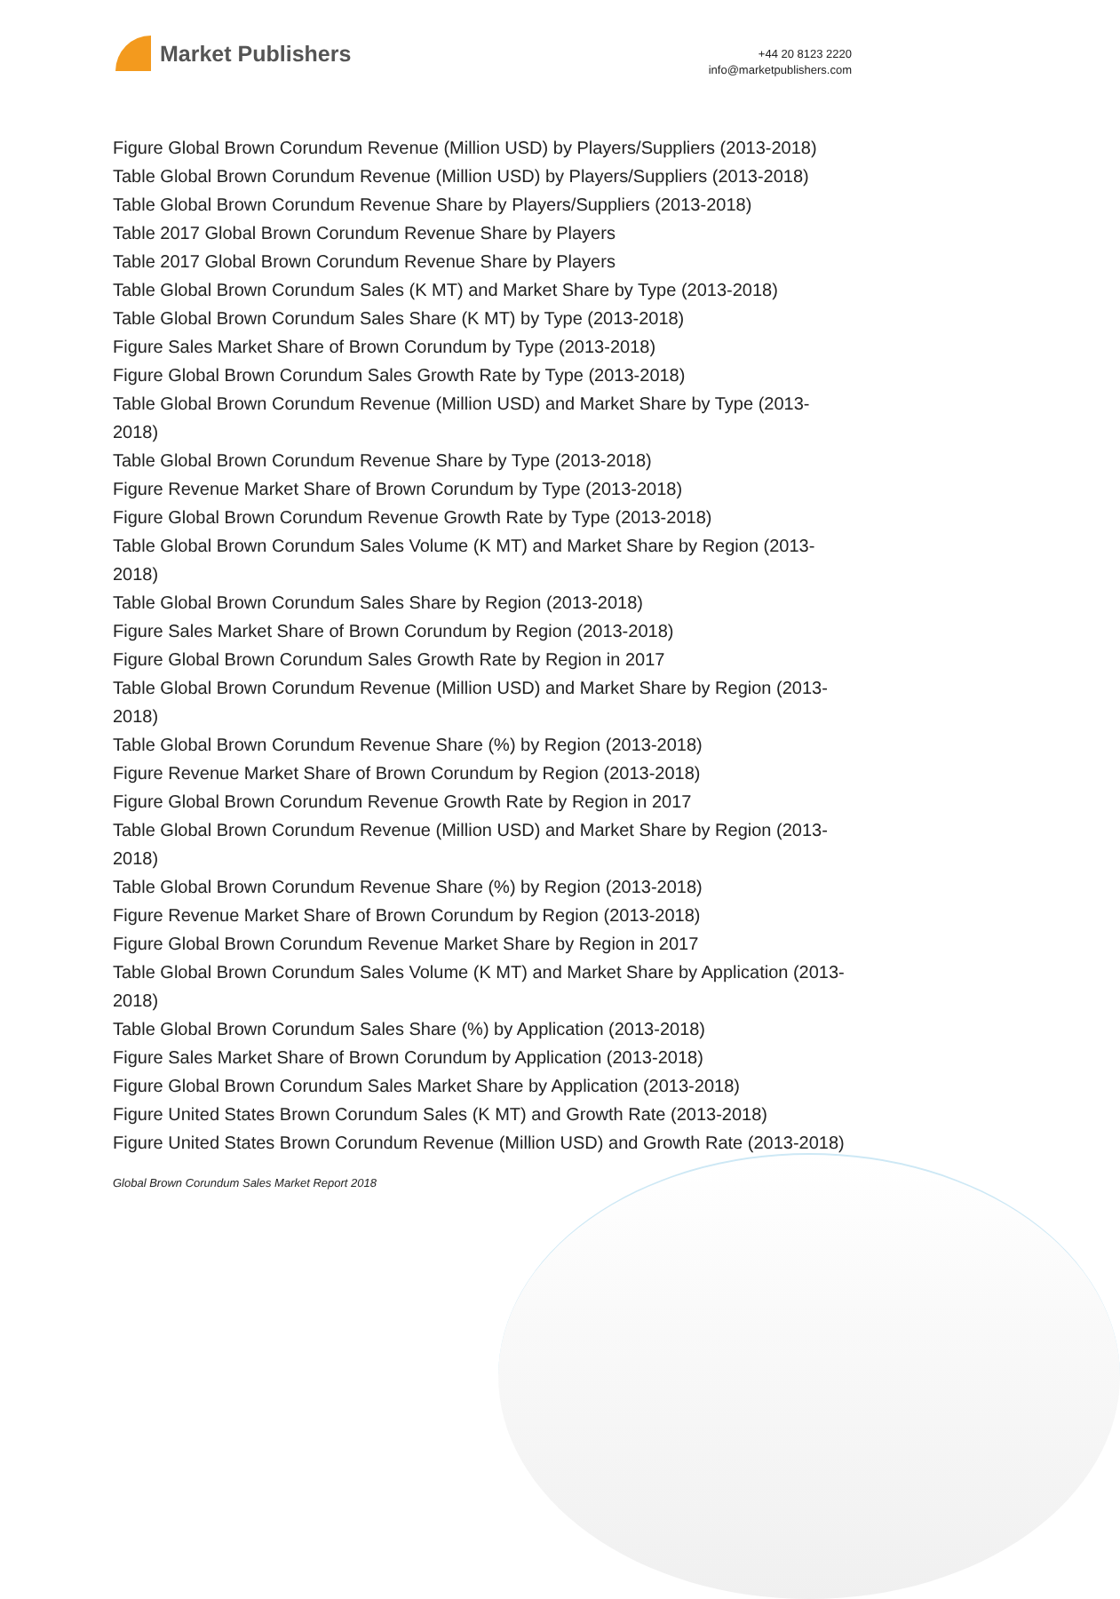Market Publishers
+44 20 8123 2220
info@marketpublishers.com
Figure Global Brown Corundum Revenue (Million USD) by Players/Suppliers (2013-2018)
Table Global Brown Corundum Revenue (Million USD) by Players/Suppliers (2013-2018)
Table Global Brown Corundum Revenue Share by Players/Suppliers (2013-2018)
Table 2017 Global Brown Corundum Revenue Share by Players
Table 2017 Global Brown Corundum Revenue Share by Players
Table Global Brown Corundum Sales (K MT) and Market Share by Type (2013-2018)
Table Global Brown Corundum Sales Share (K MT) by Type (2013-2018)
Figure Sales Market Share of Brown Corundum by Type (2013-2018)
Figure Global Brown Corundum Sales Growth Rate by Type (2013-2018)
Table Global Brown Corundum Revenue (Million USD) and Market Share by Type (2013-2018)
Table Global Brown Corundum Revenue Share by Type (2013-2018)
Figure Revenue Market Share of Brown Corundum by Type (2013-2018)
Figure Global Brown Corundum Revenue Growth Rate by Type (2013-2018)
Table Global Brown Corundum Sales Volume (K MT) and Market Share by Region (2013-2018)
Table Global Brown Corundum Sales Share by Region (2013-2018)
Figure Sales Market Share of Brown Corundum by Region (2013-2018)
Figure Global Brown Corundum Sales Growth Rate by Region in 2017
Table Global Brown Corundum Revenue (Million USD) and Market Share by Region (2013-2018)
Table Global Brown Corundum Revenue Share (%) by Region (2013-2018)
Figure Revenue Market Share of Brown Corundum by Region (2013-2018)
Figure Global Brown Corundum Revenue Growth Rate by Region in 2017
Table Global Brown Corundum Revenue (Million USD) and Market Share by Region (2013-2018)
Table Global Brown Corundum Revenue Share (%) by Region (2013-2018)
Figure Revenue Market Share of Brown Corundum by Region (2013-2018)
Figure Global Brown Corundum Revenue Market Share by Region in 2017
Table Global Brown Corundum Sales Volume (K MT) and Market Share by Application (2013-2018)
Table Global Brown Corundum Sales Share (%) by Application (2013-2018)
Figure Sales Market Share of Brown Corundum by Application (2013-2018)
Figure Global Brown Corundum Sales Market Share by Application (2013-2018)
Figure United States Brown Corundum Sales (K MT) and Growth Rate (2013-2018)
Figure United States Brown Corundum Revenue (Million USD) and Growth Rate (2013-2018)
Global Brown Corundum Sales Market Report 2018